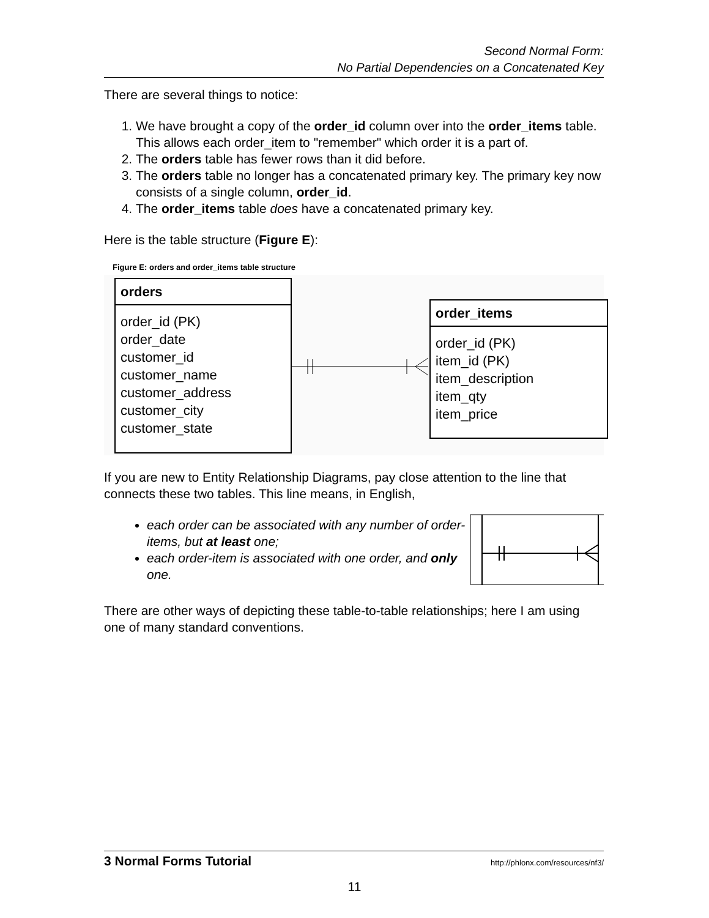Second Normal Form:
No Partial Dependencies on a Concatenated Key
There are several things to notice:
1. We have brought a copy of the order_id column over into the order_items table. This allows each order_item to "remember" which order it is a part of.
2. The orders table has fewer rows than it did before.
3. The orders table no longer has a concatenated primary key. The primary key now consists of a single column, order_id.
4. The order_items table does have a concatenated primary key.
Here is the table structure (Figure E):
Figure E: orders and order_items table structure
orders
order_id (PK)
order_date
customer_id
customer_name
customer_address
customer_city
customer_state
order_items
order_id (PK)
item_id (PK)
item_description
item_qty
item_price
If you are new to Entity Relationship Diagrams, pay close attention to the line that connects these two tables. This line means, in English,
each order can be associated with any number of order-items, but at least one;
each order-item is associated with one order, and only one.
There are other ways of depicting these table-to-table relationships; here I am using one of many standard conventions.
3 Normal Forms Tutorial http://phlonx.com/resources/nf3/
11